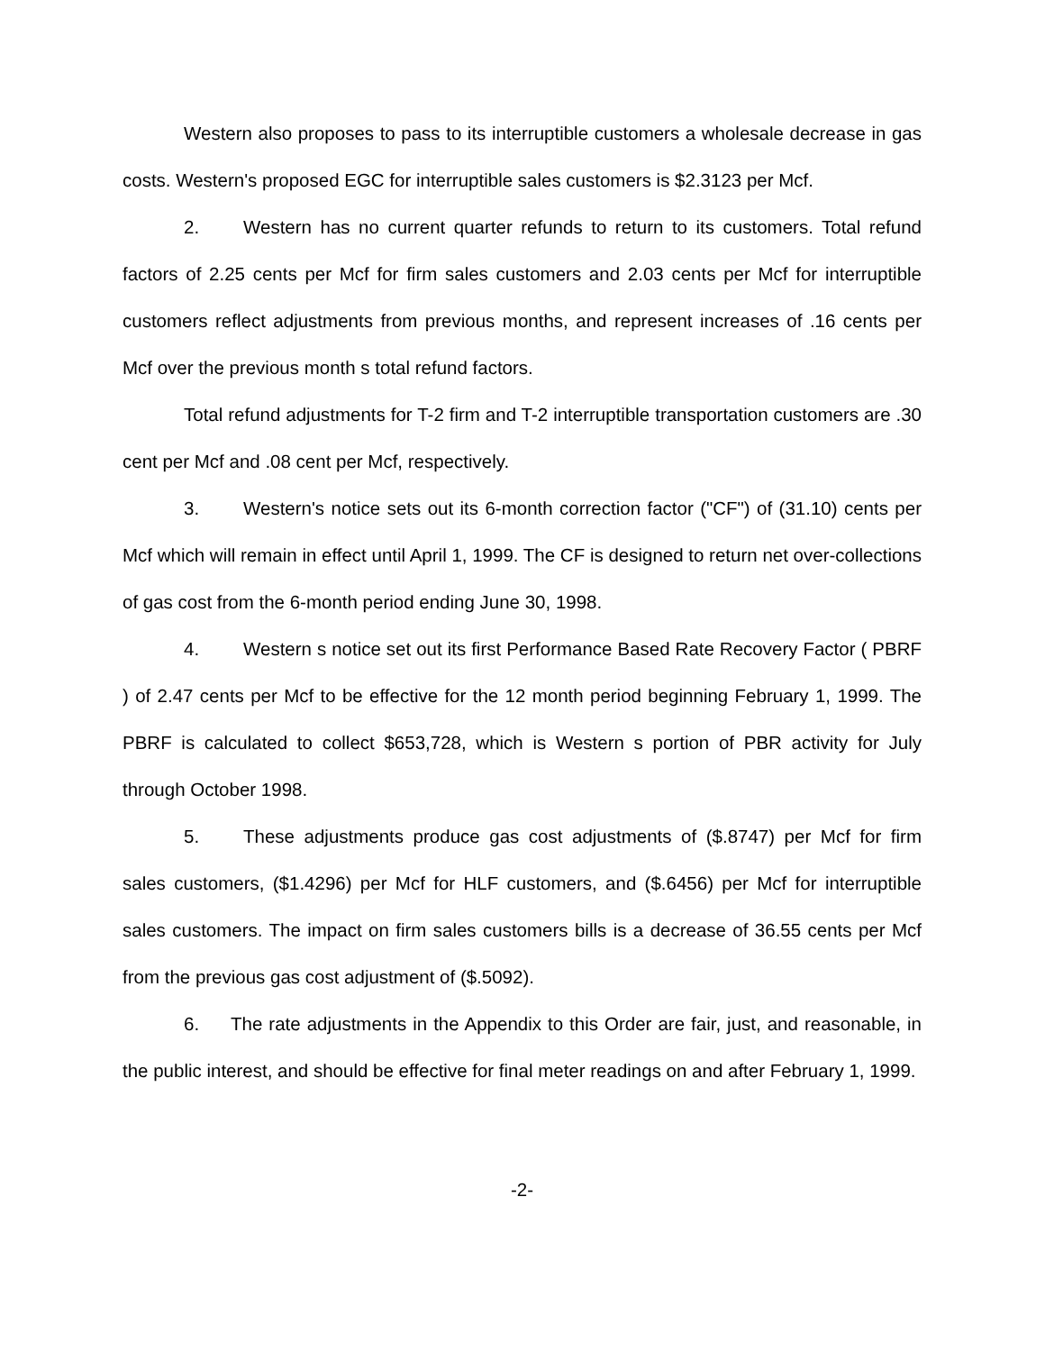Western also proposes to pass to its interruptible customers a wholesale decrease in gas costs. Western's proposed EGC for interruptible sales customers is $2.3123 per Mcf.
2. Western has no current quarter refunds to return to its customers. Total refund factors of 2.25 cents per Mcf for firm sales customers and 2.03 cents per Mcf for interruptible customers reflect adjustments from previous months, and represent increases of .16 cents per Mcf over the previous month s total refund factors.
Total refund adjustments for T-2 firm and T-2 interruptible transportation customers are .30 cent per Mcf and .08 cent per Mcf, respectively.
3. Western's notice sets out its 6-month correction factor ("CF") of (31.10) cents per Mcf which will remain in effect until April 1, 1999. The CF is designed to return net over-collections of gas cost from the 6-month period ending June 30, 1998.
4. Western s notice set out its first Performance Based Rate Recovery Factor ( PBRF ) of 2.47 cents per Mcf to be effective for the 12 month period beginning February 1, 1999. The PBRF is calculated to collect $653,728, which is Western s portion of PBR activity for July through October 1998.
5. These adjustments produce gas cost adjustments of ($.8747) per Mcf for firm sales customers, ($1.4296) per Mcf for HLF customers, and ($.6456) per Mcf for interruptible sales customers. The impact on firm sales customers bills is a decrease of 36.55 cents per Mcf from the previous gas cost adjustment of ($.5092).
6. The rate adjustments in the Appendix to this Order are fair, just, and reasonable, in the public interest, and should be effective for final meter readings on and after February 1, 1999.
-2-